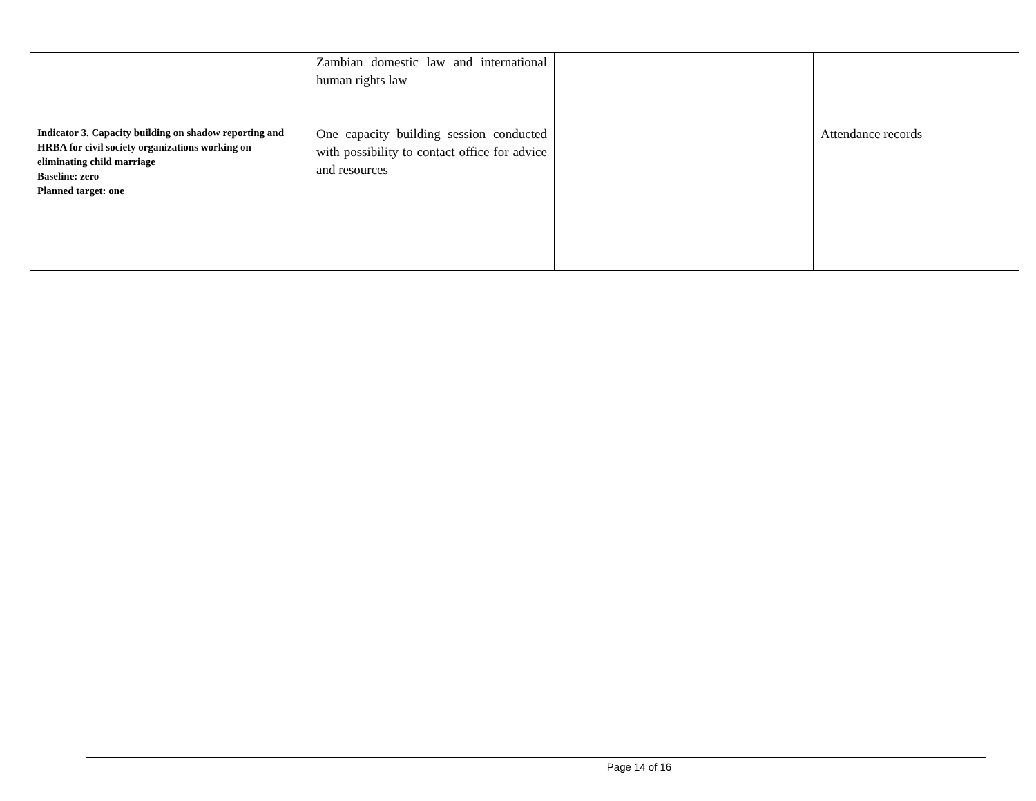| Indicator 3. Capacity building on shadow reporting and HRBA for civil society organizations working on eliminating child marriage Baseline: zero Planned target: one | Zambian domestic law and international human rights law One capacity building session conducted with possibility to contact office for advice and resources | | Attendance records |
Page 14 of 16